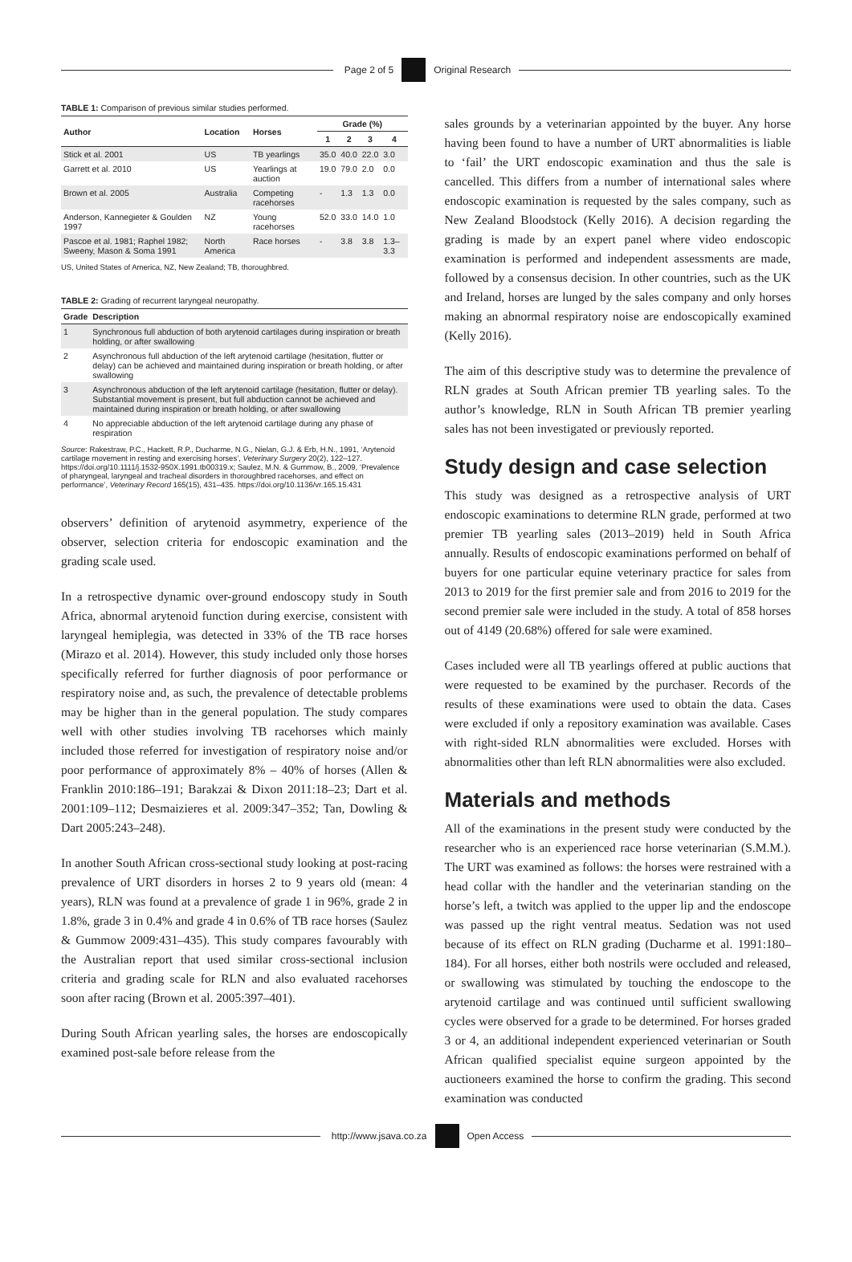Page 2 of 5 Original Research
TABLE 1: Comparison of previous similar studies performed.
| Author | Location | Horses | Grade (%) | | | |
| --- | --- | --- | --- | --- | --- | --- |
| | | | 1 | 2 | 3 | 4 |
| Stick et al. 2001 | US | TB yearlings | 35.0 | 40.0 | 22.0 | 3.0 |
| Garrett et al. 2010 | US | Yearlings at auction | 19.0 | 79.0 | 2.0 | 0.0 |
| Brown et al. 2005 | Australia | Competing racehorses | - | 1.3 | 1.3 | 0.0 |
| Anderson, Kannegieter & Goulden 1997 | NZ | Young racehorses | 52.0 | 33.0 | 14.0 | 1.0 |
| Pascoe et al. 1981; Raphel 1982; Sweeny, Mason & Soma 1991 | North America | Race horses | - | 3.8 | 3.8 | 1.3–3.3 |
US, United States of America, NZ, New Zealand; TB, thoroughbred.
TABLE 2: Grading of recurrent laryngeal neuropathy.
| Grade | Description |
| --- | --- |
| 1 | Synchronous full abduction of both arytenoid cartilages during inspiration or breath holding, or after swallowing |
| 2 | Asynchronous full abduction of the left arytenoid cartilage (hesitation, flutter or delay) can be achieved and maintained during inspiration or breath holding, or after swallowing |
| 3 | Asynchronous abduction of the left arytenoid cartilage (hesitation, flutter or delay). Substantial movement is present, but full abduction cannot be achieved and maintained during inspiration or breath holding, or after swallowing |
| 4 | No appreciable abduction of the left arytenoid cartilage during any phase of respiration |
Source: Rakestraw, P.C., Hackett, R.P., Ducharme, N.G., Nielan, G.J. & Erb, H.N., 1991, ‘Arytenoid cartilage movement in resting and exercising horses’, Veterinary Surgery 20(2), 122–127. https://doi.org/10.1111/j.1532-950X.1991.tb00319.x; Saulez, M.N. & Gummow, B., 2009, ‘Prevalence of pharyngeal, laryngeal and tracheal disorders in thoroughbred racehorses, and effect on performance’, Veterinary Record 165(15), 431–435. https://doi.org/10.1136/vr.165.15.431
observers’ definition of arytenoid asymmetry, experience of the observer, selection criteria for endoscopic examination and the grading scale used.
In a retrospective dynamic over-ground endoscopy study in South Africa, abnormal arytenoid function during exercise, consistent with laryngeal hemiplegia, was detected in 33% of the TB race horses (Mirazo et al. 2014). However, this study included only those horses specifically referred for further diagnosis of poor performance or respiratory noise and, as such, the prevalence of detectable problems may be higher than in the general population. The study compares well with other studies involving TB racehorses which mainly included those referred for investigation of respiratory noise and/or poor performance of approximately 8% – 40% of horses (Allen & Franklin 2010:186–191; Barakzai & Dixon 2011:18–23; Dart et al. 2001:109–112; Desmaizieres et al. 2009:347–352; Tan, Dowling & Dart 2005:243–248).
In another South African cross-sectional study looking at post-racing prevalence of URT disorders in horses 2 to 9 years old (mean: 4 years), RLN was found at a prevalence of grade 1 in 96%, grade 2 in 1.8%, grade 3 in 0.4% and grade 4 in 0.6% of TB race horses (Saulez & Gummow 2009:431–435). This study compares favourably with the Australian report that used similar cross-sectional inclusion criteria and grading scale for RLN and also evaluated racehorses soon after racing (Brown et al. 2005:397–401).
During South African yearling sales, the horses are endoscopically examined post-sale before release from the
sales grounds by a veterinarian appointed by the buyer. Any horse having been found to have a number of URT abnormalities is liable to ‘fail’ the URT endoscopic examination and thus the sale is cancelled. This differs from a number of international sales where endoscopic examination is requested by the sales company, such as New Zealand Bloodstock (Kelly 2016). A decision regarding the grading is made by an expert panel where video endoscopic examination is performed and independent assessments are made, followed by a consensus decision. In other countries, such as the UK and Ireland, horses are lunged by the sales company and only horses making an abnormal respiratory noise are endoscopically examined (Kelly 2016).
The aim of this descriptive study was to determine the prevalence of RLN grades at South African premier TB yearling sales. To the author’s knowledge, RLN in South African TB premier yearling sales has not been investigated or previously reported.
Study design and case selection
This study was designed as a retrospective analysis of URT endoscopic examinations to determine RLN grade, performed at two premier TB yearling sales (2013–2019) held in South Africa annually. Results of endoscopic examinations performed on behalf of buyers for one particular equine veterinary practice for sales from 2013 to 2019 for the first premier sale and from 2016 to 2019 for the second premier sale were included in the study. A total of 858 horses out of 4149 (20.68%) offered for sale were examined.
Cases included were all TB yearlings offered at public auctions that were requested to be examined by the purchaser. Records of the results of these examinations were used to obtain the data. Cases were excluded if only a repository examination was available. Cases with right-sided RLN abnormalities were excluded. Horses with abnormalities other than left RLN abnormalities were also excluded.
Materials and methods
All of the examinations in the present study were conducted by the researcher who is an experienced race horse veterinarian (S.M.M.). The URT was examined as follows: the horses were restrained with a head collar with the handler and the veterinarian standing on the horse’s left, a twitch was applied to the upper lip and the endoscope was passed up the right ventral meatus. Sedation was not used because of its effect on RLN grading (Ducharme et al. 1991:180–184). For all horses, either both nostrils were occluded and released, or swallowing was stimulated by touching the endoscope to the arytenoid cartilage and was continued until sufficient swallowing cycles were observed for a grade to be determined. For horses graded 3 or 4, an additional independent experienced veterinarian or South African qualified specialist equine surgeon appointed by the auctioneers examined the horse to confirm the grading. This second examination was conducted
http://www.jsava.co.za Open Access